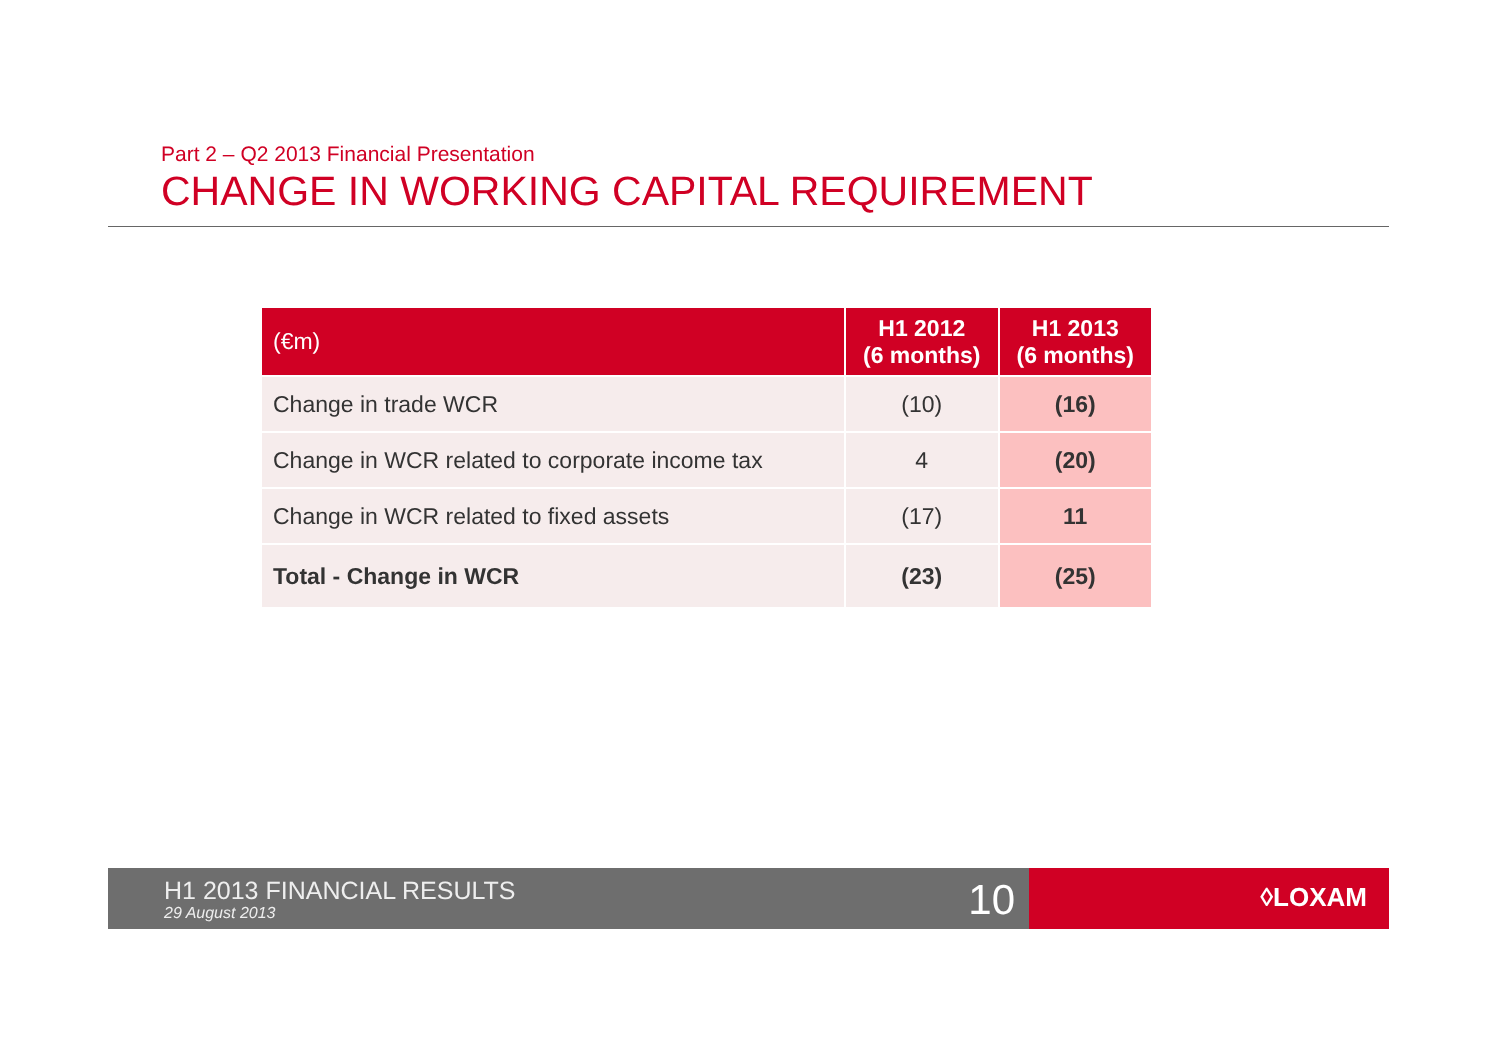Part 2 – Q2 2013 Financial Presentation
CHANGE IN WORKING CAPITAL REQUIREMENT
| (€m) | H1 2012 (6 months) | H1 2013 (6 months) |
| --- | --- | --- |
| Change in trade WCR | (10) | (16) |
| Change in WCR related to corporate income tax | 4 | (20) |
| Change in WCR related to fixed assets | (17) | 11 |
| Total - Change in WCR | (23) | (25) |
H1 2013 FINANCIAL RESULTS
29 August 2013 10
◊LOXAM